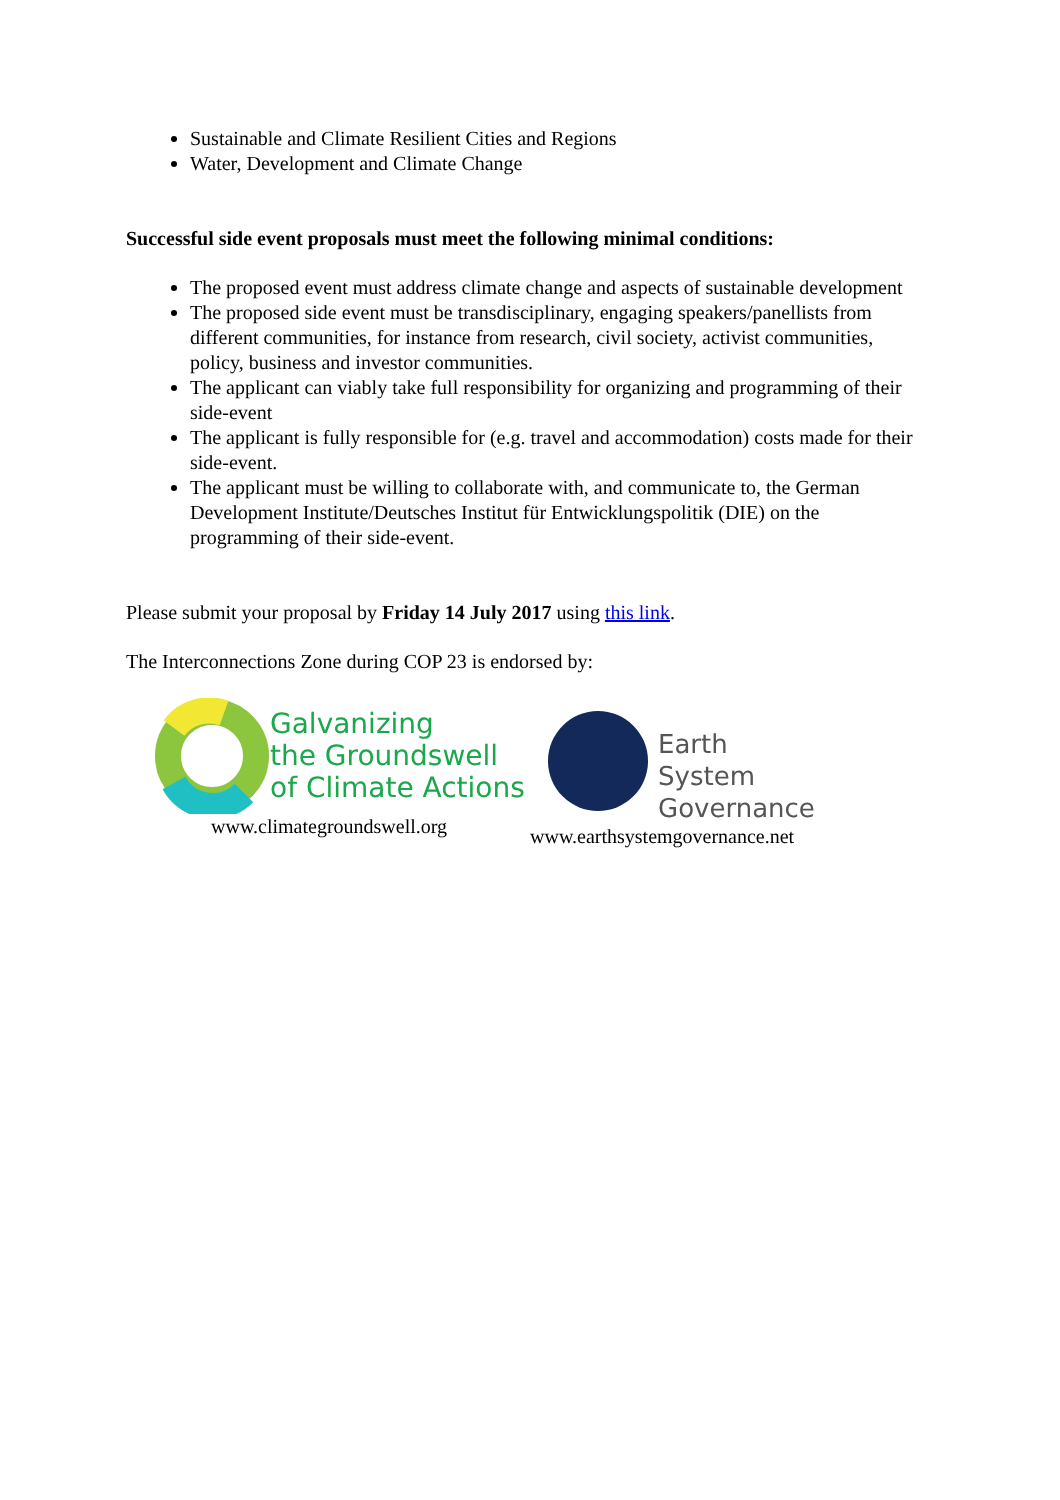Sustainable and Climate Resilient Cities and Regions
Water, Development and Climate Change
Successful side event proposals must meet the following minimal conditions:
The proposed event must address climate change and aspects of sustainable development
The proposed side event must be transdisciplinary, engaging speakers/panellists from different communities, for instance from research, civil society, activist communities, policy, business and investor communities.
The applicant can viably take full responsibility for organizing and programming of their side-event
The applicant is fully responsible for (e.g. travel and accommodation) costs made for their side-event.
The applicant must be willing to collaborate with, and communicate to, the German Development Institute/Deutsches Institut für Entwicklungspolitik (DIE) on the programming of their side-event.
Please submit your proposal by Friday 14 July 2017 using this link.
The Interconnections Zone during COP 23 is endorsed by:
Galvanizing
the Groundswell
of Climate Actions
www.climategroundswell.org
Earth
System
Governance
www.earthsystemgovernance.net